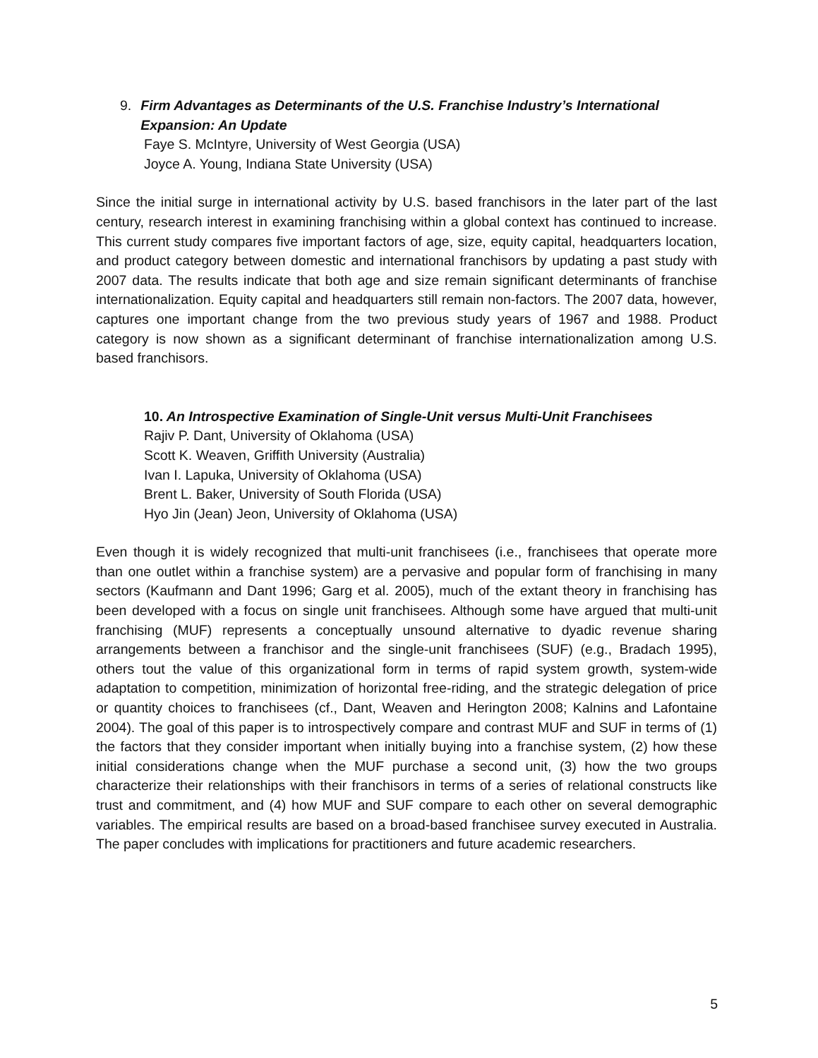9. Firm Advantages as Determinants of the U.S. Franchise Industry’s International Expansion: An Update
Faye S. McIntyre, University of West Georgia (USA)
Joyce A. Young, Indiana State University (USA)
Since the initial surge in international activity by U.S. based franchisors in the later part of the last century, research interest in examining franchising within a global context has continued to increase. This current study compares five important factors of age, size, equity capital, headquarters location, and product category between domestic and international franchisors by updating a past study with 2007 data. The results indicate that both age and size remain significant determinants of franchise internationalization. Equity capital and headquarters still remain non-factors. The 2007 data, however, captures one important change from the two previous study years of 1967 and 1988. Product category is now shown as a significant determinant of franchise internationalization among U.S. based franchisors.
10. An Introspective Examination of Single-Unit versus Multi-Unit Franchisees
Rajiv P. Dant, University of Oklahoma (USA)
Scott K. Weaven, Griffith University (Australia)
Ivan I. Lapuka, University of Oklahoma (USA)
Brent L. Baker, University of South Florida (USA)
Hyo Jin (Jean) Jeon, University of Oklahoma (USA)
Even though it is widely recognized that multi-unit franchisees (i.e., franchisees that operate more than one outlet within a franchise system) are a pervasive and popular form of franchising in many sectors (Kaufmann and Dant 1996; Garg et al. 2005), much of the extant theory in franchising has been developed with a focus on single unit franchisees. Although some have argued that multi-unit franchising (MUF) represents a conceptually unsound alternative to dyadic revenue sharing arrangements between a franchisor and the single-unit franchisees (SUF) (e.g., Bradach 1995), others tout the value of this organizational form in terms of rapid system growth, system-wide adaptation to competition, minimization of horizontal free-riding, and the strategic delegation of price or quantity choices to franchisees (cf., Dant, Weaven and Herington 2008; Kalnins and Lafontaine 2004). The goal of this paper is to introspectively compare and contrast MUF and SUF in terms of (1) the factors that they consider important when initially buying into a franchise system, (2) how these initial considerations change when the MUF purchase a second unit, (3) how the two groups characterize their relationships with their franchisors in terms of a series of relational constructs like trust and commitment, and (4) how MUF and SUF compare to each other on several demographic variables. The empirical results are based on a broad-based franchisee survey executed in Australia. The paper concludes with implications for practitioners and future academic researchers.
5